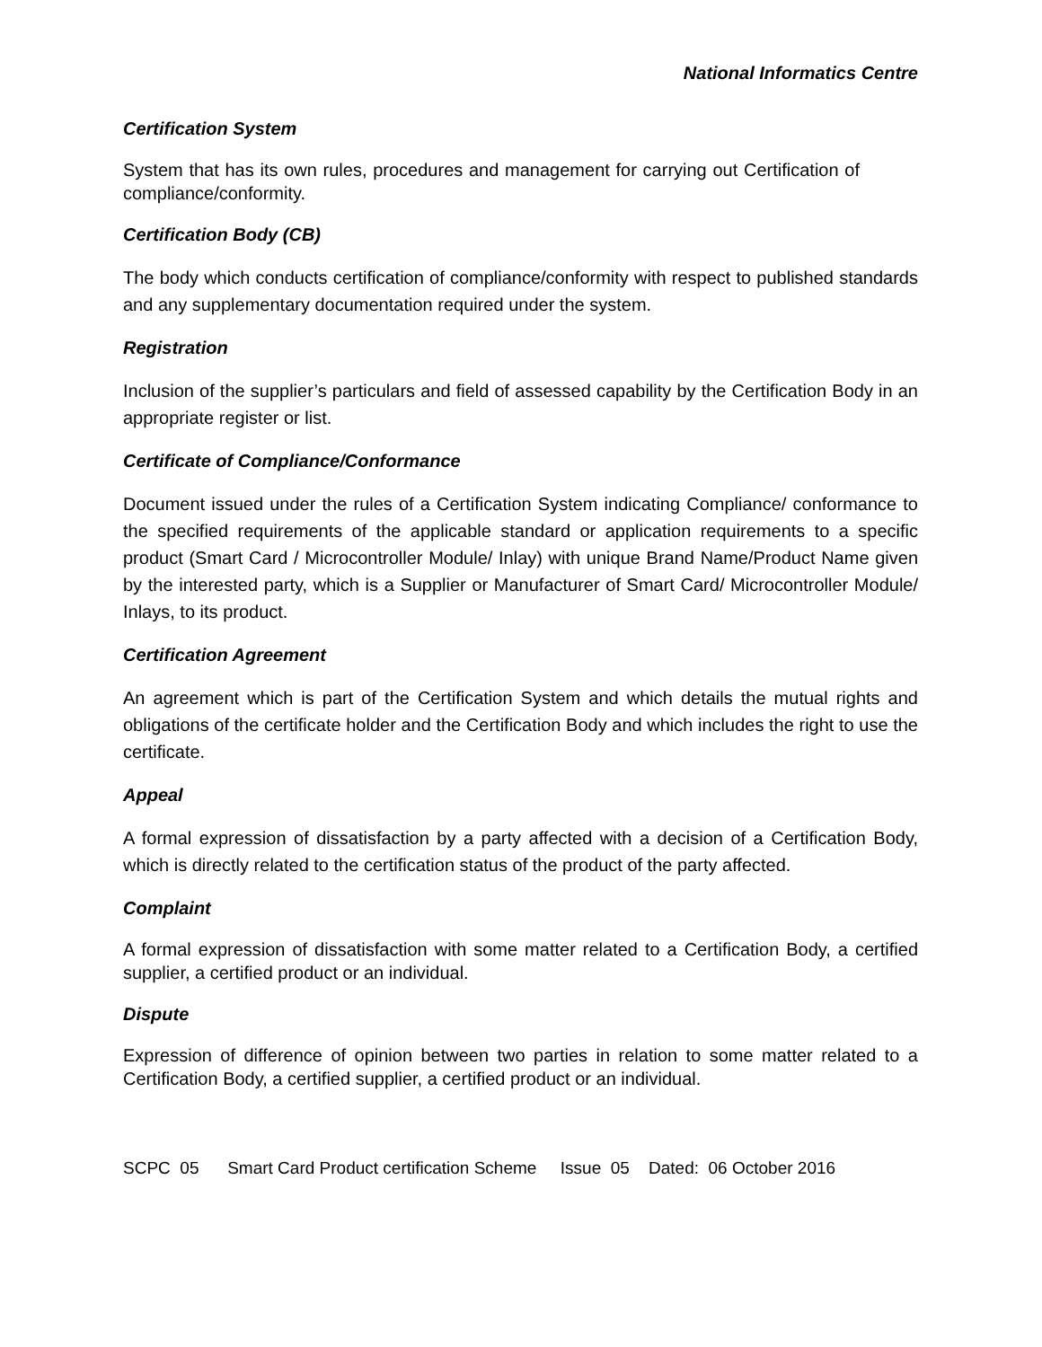National Informatics Centre
Certification System
System that has its own rules, procedures and management for carrying out Certification of compliance/conformity.
Certification Body (CB)
The body which conducts certification of compliance/conformity with respect to published standards and any supplementary documentation required under the system.
Registration
Inclusion of the supplier’s particulars and field of assessed capability by the Certification Body in an appropriate register or list.
Certificate of Compliance/Conformance
Document issued under the rules of a Certification System indicating Compliance/ conformance to the specified requirements of the applicable standard or application requirements to a specific product (Smart Card / Microcontroller Module/ Inlay) with unique Brand Name/Product Name given by the interested party, which is a Supplier or Manufacturer of Smart Card/ Microcontroller Module/ Inlays, to its product.
Certification Agreement
An agreement which is part of the Certification System and which details the mutual rights and obligations of the certificate holder and the Certification Body and which includes the right to use the certificate.
Appeal
A formal expression of dissatisfaction by a party affected with a decision of a Certification Body, which is directly related to the certification status of the product of the party affected.
Complaint
A formal expression of dissatisfaction with some matter related to a Certification Body, a certified supplier, a certified product or an individual.
Dispute
Expression of difference of opinion between two parties in relation to some matter related to a Certification Body, a certified supplier, a certified product or an individual.
SCPC 05 Smart Card Product certification Scheme Issue 05 Dated: 06 October 2016